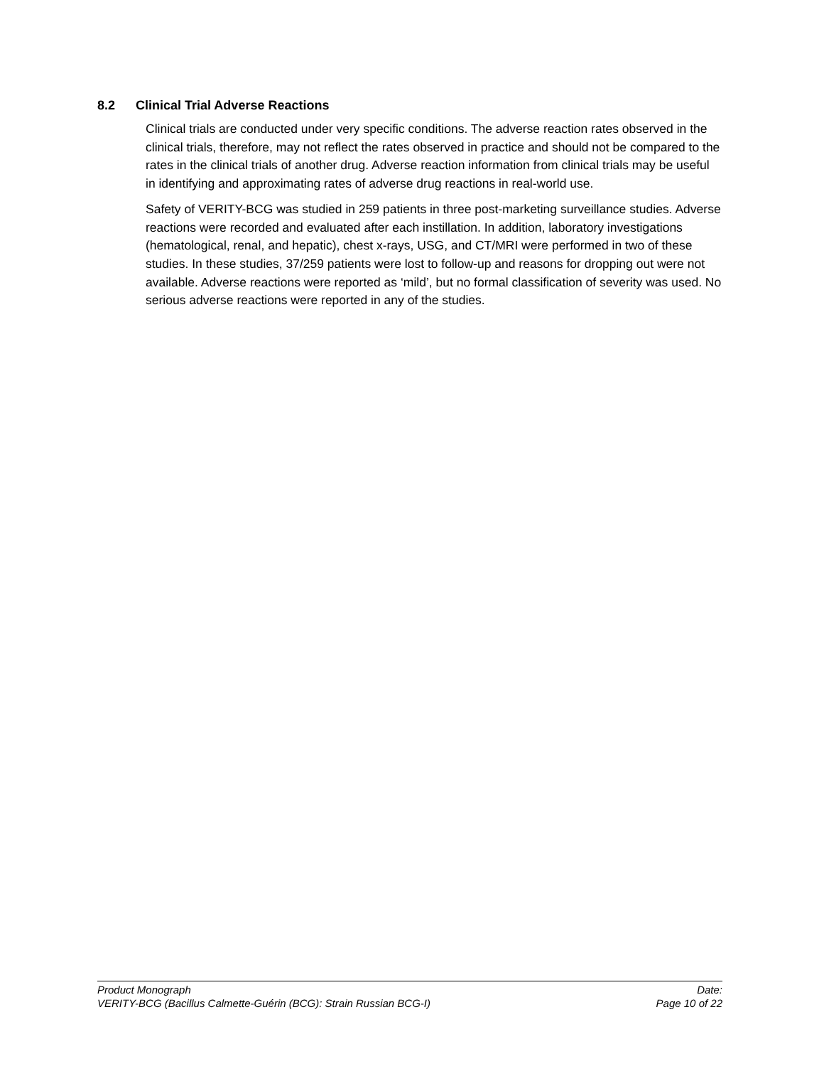8.2 Clinical Trial Adverse Reactions
Clinical trials are conducted under very specific conditions. The adverse reaction rates observed in the clinical trials, therefore, may not reflect the rates observed in practice and should not be compared to the rates in the clinical trials of another drug. Adverse reaction information from clinical trials may be useful in identifying and approximating rates of adverse drug reactions in real-world use.
Safety of VERITY-BCG was studied in 259 patients in three post-marketing surveillance studies. Adverse reactions were recorded and evaluated after each instillation. In addition, laboratory investigations (hematological, renal, and hepatic), chest x-rays, USG, and CT/MRI were performed in two of these studies. In these studies, 37/259 patients were lost to follow-up and reasons for dropping out were not available. Adverse reactions were reported as ‘mild’, but no formal classification of severity was used. No serious adverse reactions were reported in any of the studies.
Product Monograph Date:
VERITY-BCG (Bacillus Calmette-Guérin (BCG): Strain Russian BCG-I) Page 10 of 22